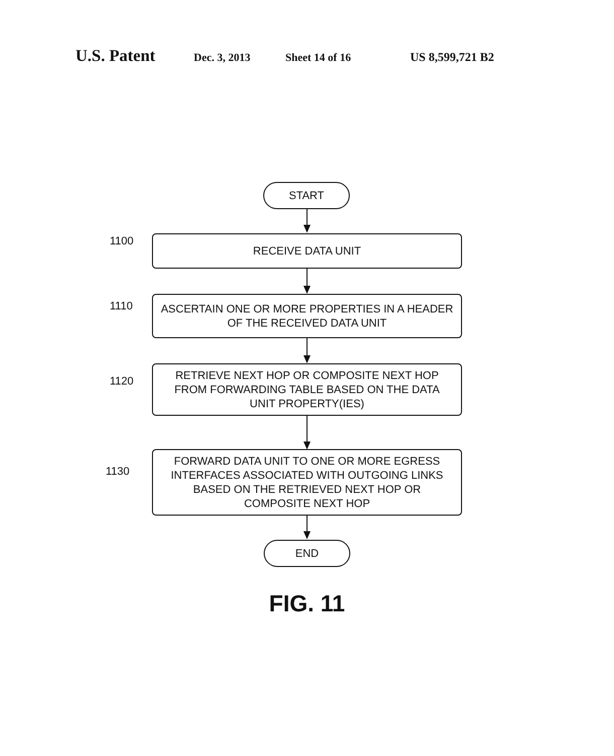U.S. Patent Dec. 3, 2013 Sheet 14 of 16 US 8,599,721 B2
START
1100 RECEIVE DATA UNIT
1110
ASCERTAIN ONE OR MORE PROPERTIES IN A HEADER
OF THE RECEIVED DATA UNIT
1120
RETRIEVE NEXT HOP OR COMPOSITE NEXT HOP
FROM FORWARDING TABLE BASED ON THE DATA
UNIT PROPERTY(IES)
1130
FORWARD DATA UNIT TO ONE OR MORE EGRESS
INTERFACES ASSOCIATED WITH OUTGOING LINKS
BASED ON THE RETRIEVED NEXT HOP OR
COMPOSITE NEXT HOP
END
FIG. 11